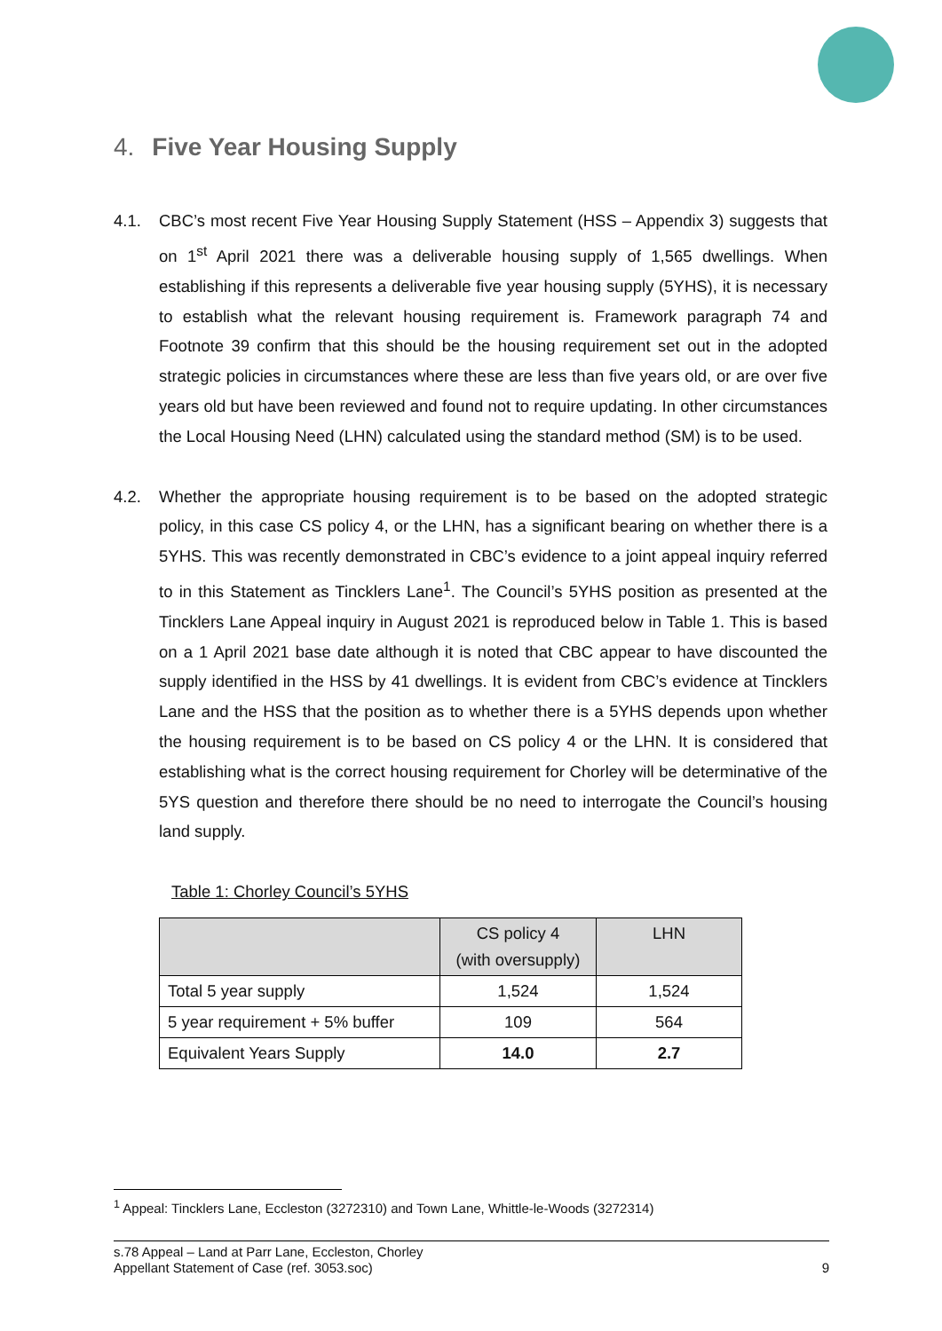4. Five Year Housing Supply
4.1. CBC’s most recent Five Year Housing Supply Statement (HSS – Appendix 3) suggests that on 1<sup>st</sup> April 2021 there was a deliverable housing supply of 1,565 dwellings. When establishing if this represents a deliverable five year housing supply (5YHS), it is necessary to establish what the relevant housing requirement is. Framework paragraph 74 and Footnote 39 confirm that this should be the housing requirement set out in the adopted strategic policies in circumstances where these are less than five years old, or are over five years old but have been reviewed and found not to require updating. In other circumstances the Local Housing Need (LHN) calculated using the standard method (SM) is to be used.
4.2. Whether the appropriate housing requirement is to be based on the adopted strategic policy, in this case CS policy 4, or the LHN, has a significant bearing on whether there is a 5YHS. This was recently demonstrated in CBC’s evidence to a joint appeal inquiry referred to in this Statement as Tincklers Lane<sup>1</sup>. The Council’s 5YHS position as presented at the Tincklers Lane Appeal inquiry in August 2021 is reproduced below in Table 1. This is based on a 1 April 2021 base date although it is noted that CBC appear to have discounted the supply identified in the HSS by 41 dwellings. It is evident from CBC’s evidence at Tincklers Lane and the HSS that the position as to whether there is a 5YHS depends upon whether the housing requirement is to be based on CS policy 4 or the LHN. It is considered that establishing what is the correct housing requirement for Chorley will be determinative of the 5YS question and therefore there should be no need to interrogate the Council’s housing land supply.
Table 1: Chorley Council’s 5YHS
| | CS policy 4 (with oversupply) | LHN |
| Total 5 year supply | 1,524 | 1,524 |
| 5 year requirement + 5% buffer | 109 | 564 |
| Equivalent Years Supply | 14.0 | 2.7 |
<sup>1</sup> Appeal: Tincklers Lane, Eccleston (3272310) and Town Lane, Whittle-le-Woods (3272314)
s.78 Appeal – Land at Parr Lane, Eccleston, Chorley
Appellant Statement of Case (ref. 3053.soc)
9